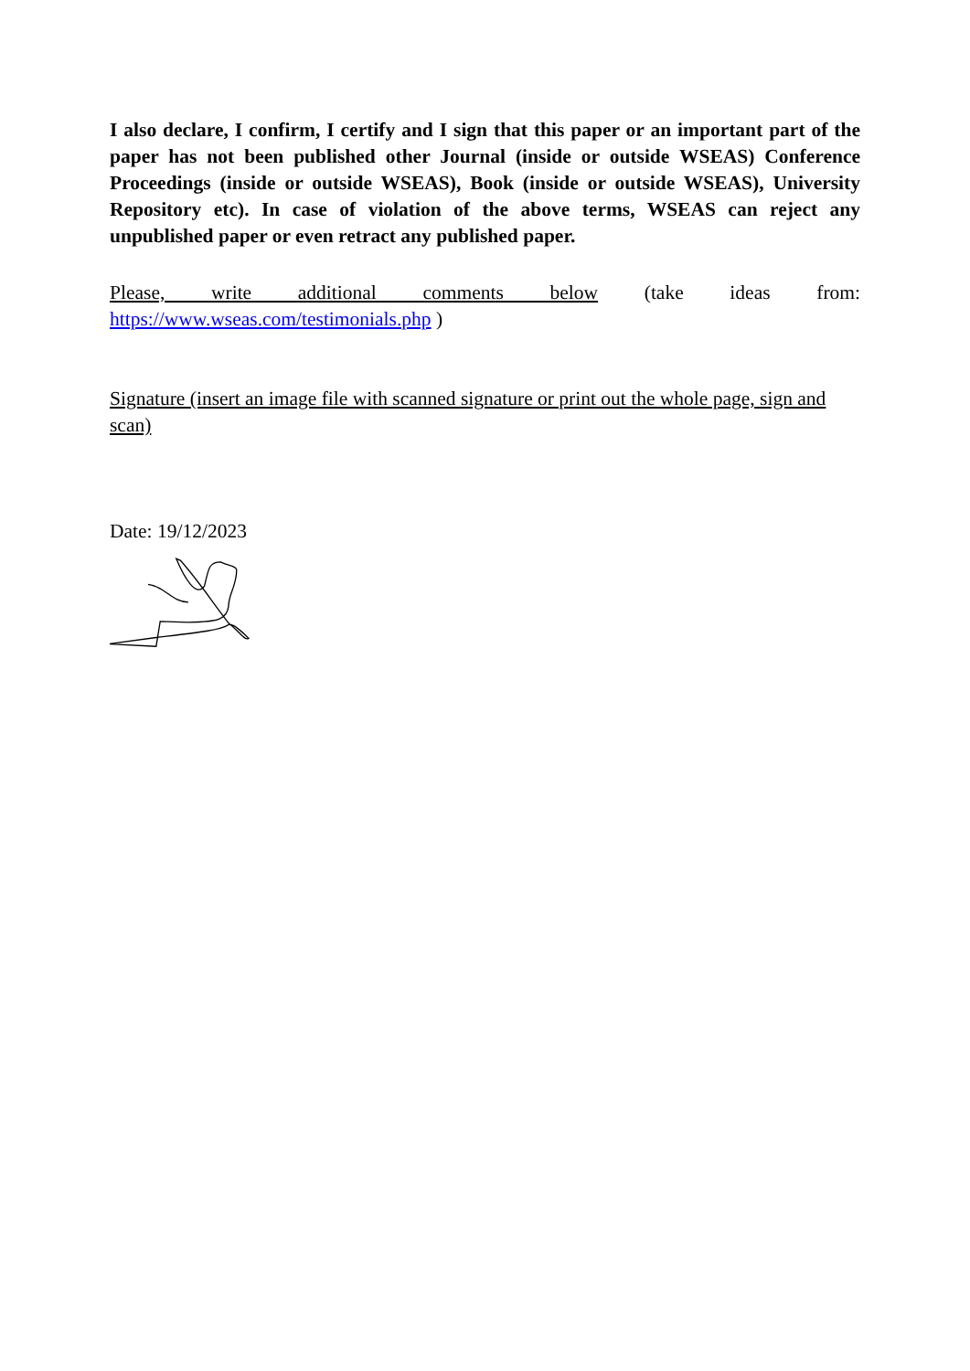I also declare, I confirm, I certify and I sign that this paper or an important part of the paper has not been published other Journal (inside or outside WSEAS) Conference Proceedings (inside or outside WSEAS), Book (inside or outside WSEAS), University Repository etc). In case of violation of the above terms, WSEAS can reject any unpublished paper or even retract any published paper.
Please, write additional comments below (take ideas from: https://www.wseas.com/testimonials.php )
Signature (insert an image file with scanned signature or print out the whole page, sign and scan)
Date: 19/12/2023